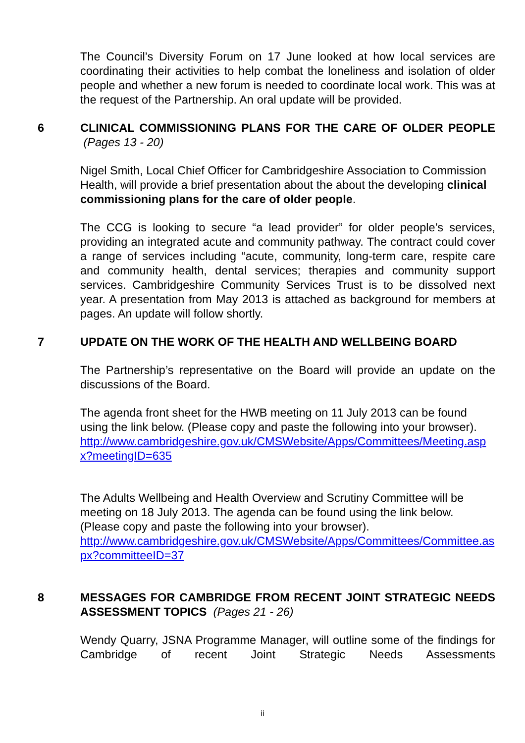The Council’s Diversity Forum on 17 June looked at how local services are coordinating their activities to help combat the loneliness and isolation of older people and whether a new forum is needed to coordinate local work. This was at the request of the Partnership. An oral update will be provided.
6 CLINICAL COMMISSIONING PLANS FOR THE CARE OF OLDER PEOPLE (Pages 13 - 20)
Nigel Smith, Local Chief Officer for Cambridgeshire Association to Commission Health, will provide a brief presentation about the about the developing clinical commissioning plans for the care of older people.
The CCG is looking to secure “a lead provider” for older people’s services, providing an integrated acute and community pathway. The contract could cover a range of services including “acute, community, long-term care, respite care and community health, dental services; therapies and community support services. Cambridgeshire Community Services Trust is to be dissolved next year. A presentation from May 2013 is attached as background for members at pages. An update will follow shortly.
7 UPDATE ON THE WORK OF THE HEALTH AND WELLBEING BOARD
The Partnership’s representative on the Board will provide an update on the discussions of the Board.
The agenda front sheet for the HWB meeting on 11 July 2013 can be found using the link below. (Please copy and paste the following into your browser).
http://www.cambridgeshire.gov.uk/CMSWebsite/Apps/Committees/Meeting.aspx?meetingID=635
The Adults Wellbeing and Health Overview and Scrutiny Committee will be meeting on 18 July 2013. The agenda can be found using the link below. (Please copy and paste the following into your browser).
http://www.cambridgeshire.gov.uk/CMSWebsite/Apps/Committees/Committee.aspx?committeeID=37
8 MESSAGES FOR CAMBRIDGE FROM RECENT JOINT STRATEGIC NEEDS ASSESSMENT TOPICS (Pages 21 - 26)
Wendy Quarry, JSNA Programme Manager, will outline some of the findings for Cambridge of recent Joint Strategic Needs Assessments
ii